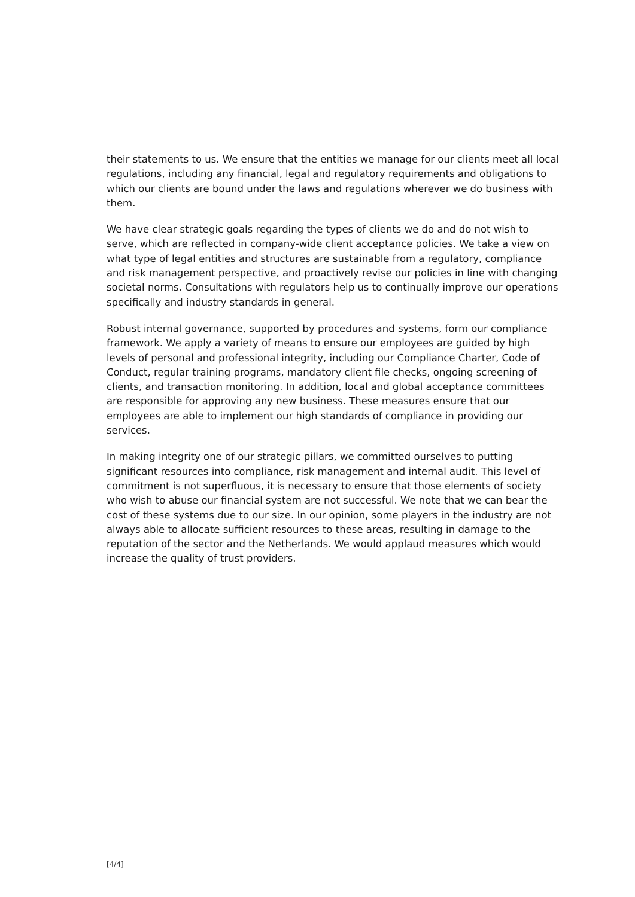their statements to us. We ensure that the entities we manage for our clients meet all local regulations, including any financial, legal and regulatory requirements and obligations to which our clients are bound under the laws and regulations wherever we do business with them.
We have clear strategic goals regarding the types of clients we do and do not wish to serve, which are reflected in company-wide client acceptance policies. We take a view on what type of legal entities and structures are sustainable from a regulatory, compliance and risk management perspective, and proactively revise our policies in line with changing societal norms. Consultations with regulators help us to continually improve our operations specifically and industry standards in general.
Robust internal governance, supported by procedures and systems, form our compliance framework. We apply a variety of means to ensure our employees are guided by high levels of personal and professional integrity, including our Compliance Charter, Code of Conduct, regular training programs, mandatory client file checks, ongoing screening of clients, and transaction monitoring. In addition, local and global acceptance committees are responsible for approving any new business. These measures ensure that our employees are able to implement our high standards of compliance in providing our services.
In making integrity one of our strategic pillars, we committed ourselves to putting significant resources into compliance, risk management and internal audit. This level of commitment is not superfluous, it is necessary to ensure that those elements of society who wish to abuse our financial system are not successful. We note that we can bear the cost of these systems due to our size. In our opinion, some players in the industry are not always able to allocate sufficient resources to these areas, resulting in damage to the reputation of the sector and the Netherlands. We would applaud measures which would increase the quality of trust providers.
[4/4]